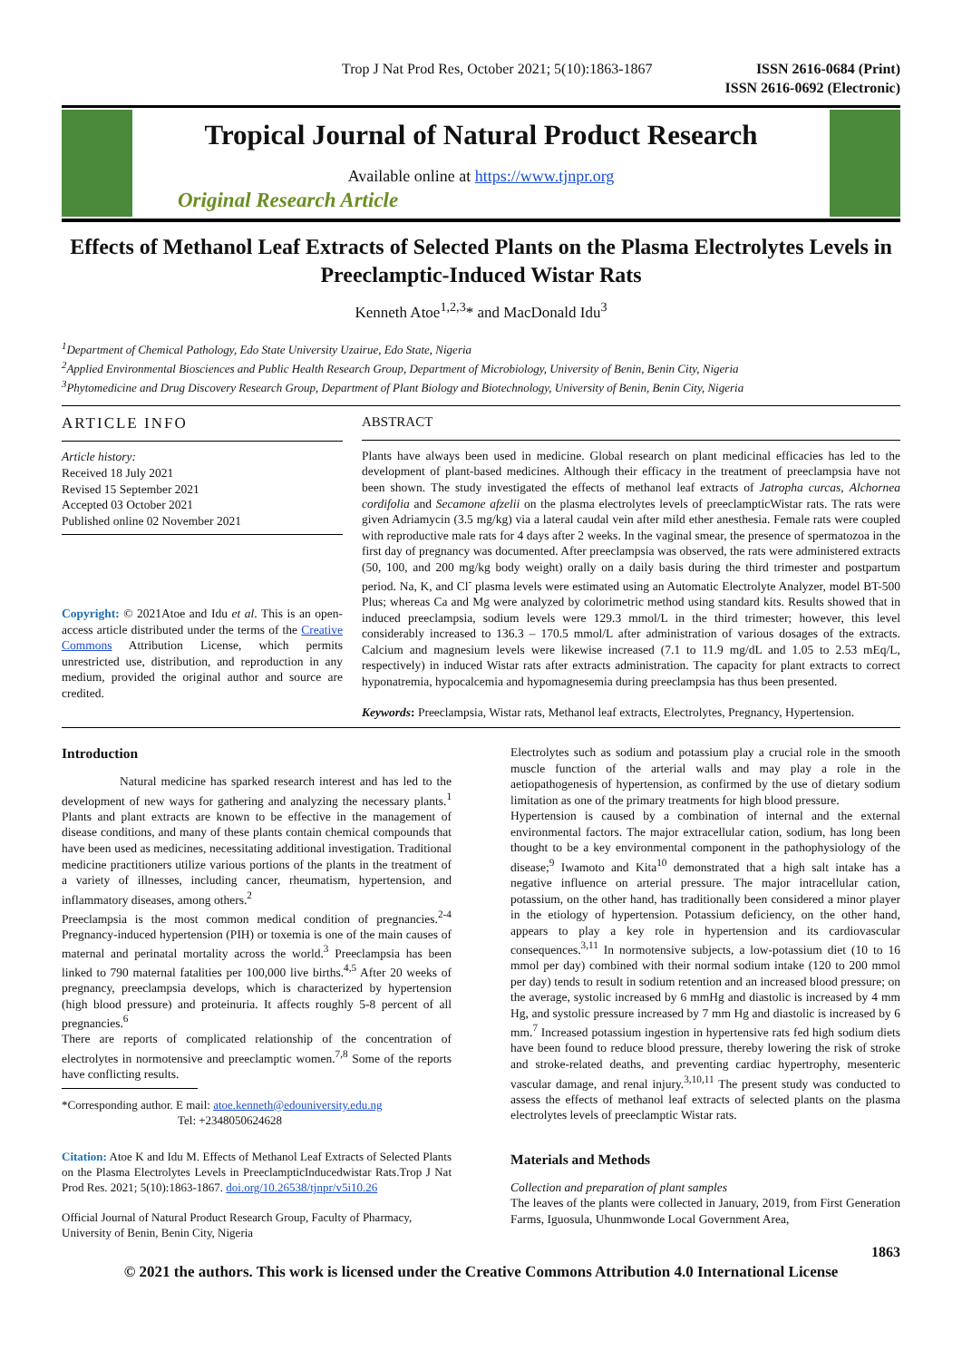Trop J Nat Prod Res, October 2021; 5(10):1863-1867
ISSN 2616-0684 (Print)
ISSN 2616-0692 (Electronic)
Tropical Journal of Natural Product Research
Available online at https://www.tjnpr.org
Original Research Article
Effects of Methanol Leaf Extracts of Selected Plants on the Plasma Electrolytes Levels in Preeclamptic-Induced Wistar Rats
Kenneth Atoe<sup>1,2,3</sup>* and MacDonald Idu<sup>3</sup>
<sup>1</sup> Department of Chemical Pathology, Edo State University Uzairue, Edo State, Nigeria
<sup>2</sup> Applied Environmental Biosciences and Public Health Research Group, Department of Microbiology, University of Benin, Benin City, Nigeria
<sup>3</sup> Phytomedicine and Drug Discovery Research Group, Department of Plant Biology and Biotechnology, University of Benin, Benin City, Nigeria
ARTICLE INFO
Article history:
Received 18 July 2021
Revised 15 September 2021
Accepted 03 October 2021
Published online 02 November 2021
Copyright: © 2021Atoe and Idu et al. This is an open-access article distributed under the terms of the Creative Commons Attribution License, which permits unrestricted use, distribution, and reproduction in any medium, provided the original author and source are credited.
ABSTRACT
Plants have always been used in medicine. Global research on plant medicinal efficacies has led to the development of plant-based medicines. Although their efficacy in the treatment of preeclampsia have not been shown. The study investigated the effects of methanol leaf extracts of Jatropha curcas, Alchornea cordifolia and Secamone afzelii on the plasma electrolytes levels of preeclampticWistar rats. The rats were given Adriamycin (3.5 mg/kg) via a lateral caudal vein after mild ether anesthesia. Female rats were coupled with reproductive male rats for 4 days after 2 weeks. In the vaginal smear, the presence of spermatozoa in the first day of pregnancy was documented. After preeclampsia was observed, the rats were administered extracts (50, 100, and 200 mg/kg body weight) orally on a daily basis during the third trimester and postpartum period. Na, K, and Cl<sup>-</sup> plasma levels were estimated using an Automatic Electrolyte Analyzer, model BT-500 Plus; whereas Ca and Mg were analyzed by colorimetric method using standard kits. Results showed that in induced preeclampsia, sodium levels were 129.3 mmol/L in the third trimester; however, this level considerably increased to 136.3 – 170.5 mmol/L after administration of various dosages of the extracts. Calcium and magnesium levels were likewise increased (7.1 to 11.9 mg/dL and 1.05 to 2.53 mEq/L, respectively) in induced Wistar rats after extracts administration. The capacity for plant extracts to correct hyponatremia, hypocalcemia and hypomagnesemia during preeclampsia has thus been presented.
Keywords: Preeclampsia, Wistar rats, Methanol leaf extracts, Electrolytes, Pregnancy, Hypertension.
Introduction
Natural medicine has sparked research interest and has led to the development of new ways for gathering and analyzing the necessary plants.<sup>1</sup> Plants and plant extracts are known to be effective in the management of disease conditions, and many of these plants contain chemical compounds that have been used as medicines, necessitating additional investigation. Traditional medicine practitioners utilize various portions of the plants in the treatment of a variety of illnesses, including cancer, rheumatism, hypertension, and inflammatory diseases, among others.<sup>2</sup>
Preeclampsia is the most common medical condition of pregnancies.<sup>2-4</sup> Pregnancy-induced hypertension (PIH) or toxemia is one of the main causes of maternal and perinatal mortality across the world.<sup>3</sup> Preeclampsia has been linked to 790 maternal fatalities per 100,000 live births.<sup>4,5</sup> After 20 weeks of pregnancy, preeclampsia develops, which is characterized by hypertension (high blood pressure) and proteinuria. It affects roughly 5-8 percent of all pregnancies.<sup>6</sup>
There are reports of complicated relationship of the concentration of electrolytes in normotensive and preeclamptic women.<sup>7,8</sup> Some of the reports have conflicting results.
*Corresponding author. E mail: atoe.kenneth@edouniversity.edu.ng
Tel: +2348050624628
Citation: Atoe K and Idu M. Effects of Methanol Leaf Extracts of Selected Plants on the Plasma Electrolytes Levels in PreeclampticInducedwistar Rats.Trop J Nat Prod Res. 2021; 5(10):1863-1867. doi.org/10.26538/tjnpr/v5i10.26
Official Journal of Natural Product Research Group, Faculty of Pharmacy, University of Benin, Benin City, Nigeria
Electrolytes such as sodium and potassium play a crucial role in the smooth muscle function of the arterial walls and may play a role in the aetiopathogenesis of hypertension, as confirmed by the use of dietary sodium limitation as one of the primary treatments for high blood pressure.
Hypertension is caused by a combination of internal and the external environmental factors. The major extracellular cation, sodium, has long been thought to be a key environmental component in the pathophysiology of the disease;<sup>9</sup> Iwamoto and Kita<sup>10</sup> demonstrated that a high salt intake has a negative influence on arterial pressure. The major intracellular cation, potassium, on the other hand, has traditionally been considered a minor player in the etiology of hypertension. Potassium deficiency, on the other hand, appears to play a key role in hypertension and its cardiovascular consequences.<sup>3,11</sup> In normotensive subjects, a low-potassium diet (10 to 16 mmol per day) combined with their normal sodium intake (120 to 200 mmol per day) tends to result in sodium retention and an increased blood pressure; on the average, systolic increased by 6 mmHg and diastolic is increased by 4 mm Hg, and systolic pressure increased by 7 mm Hg and diastolic is increased by 6 mm.<sup>7</sup> Increased potassium ingestion in hypertensive rats fed high sodium diets have been found to reduce blood pressure, thereby lowering the risk of stroke and stroke-related deaths, and preventing cardiac hypertrophy, mesenteric vascular damage, and renal injury.<sup>3,10,11</sup> The present study was conducted to assess the effects of methanol leaf extracts of selected plants on the plasma electrolytes levels of preeclamptic Wistar rats.
Materials and Methods
Collection and preparation of plant samples
The leaves of the plants were collected in January, 2019, from First Generation Farms, Iguosula, Uhunmwonde Local Government Area,
1863
© 2021 the authors. This work is licensed under the Creative Commons Attribution 4.0 International License